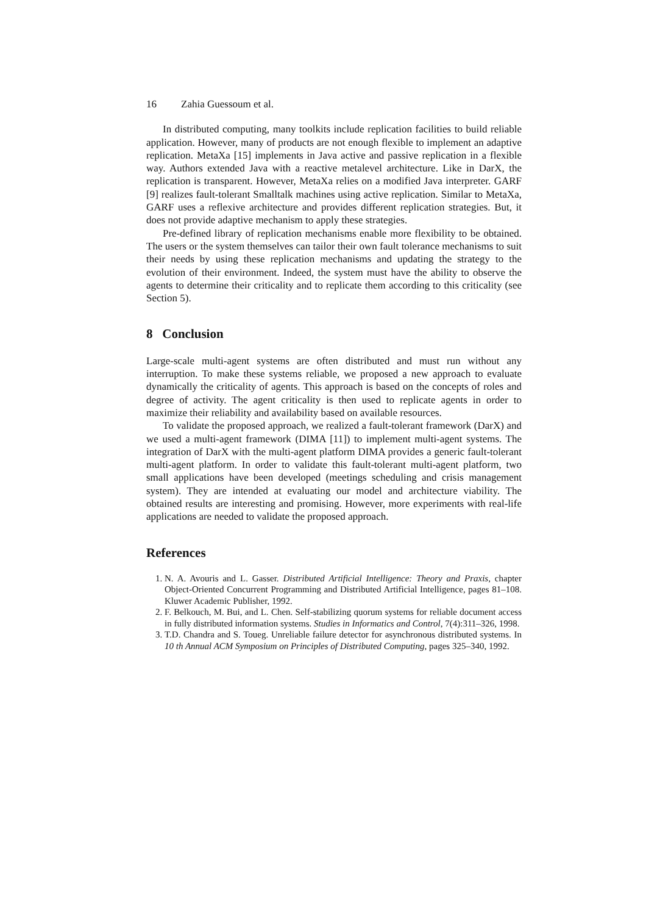16 Zahia Guessoum et al.
In distributed computing, many toolkits include replication facilities to build reliable application. However, many of products are not enough flexible to implement an adaptive replication. MetaXa [15] implements in Java active and passive replication in a flexible way. Authors extended Java with a reactive metalevel architecture. Like in DarX, the replication is transparent. However, MetaXa relies on a modified Java interpreter. GARF [9] realizes fault-tolerant Smalltalk machines using active replication. Similar to MetaXa, GARF uses a reflexive architecture and provides different replication strategies. But, it does not provide adaptive mechanism to apply these strategies.
Pre-defined library of replication mechanisms enable more flexibility to be obtained. The users or the system themselves can tailor their own fault tolerance mechanisms to suit their needs by using these replication mechanisms and updating the strategy to the evolution of their environment. Indeed, the system must have the ability to observe the agents to determine their criticality and to replicate them according to this criticality (see Section 5).
8 Conclusion
Large-scale multi-agent systems are often distributed and must run without any interruption. To make these systems reliable, we proposed a new approach to evaluate dynamically the criticality of agents. This approach is based on the concepts of roles and degree of activity. The agent criticality is then used to replicate agents in order to maximize their reliability and availability based on available resources.
To validate the proposed approach, we realized a fault-tolerant framework (DarX) and we used a multi-agent framework (DIMA [11]) to implement multi-agent systems. The integration of DarX with the multi-agent platform DIMA provides a generic fault-tolerant multi-agent platform. In order to validate this fault-tolerant multi-agent platform, two small applications have been developed (meetings scheduling and crisis management system). They are intended at evaluating our model and architecture viability. The obtained results are interesting and promising. However, more experiments with real-life applications are needed to validate the proposed approach.
References
1. N. A. Avouris and L. Gasser. Distributed Artificial Intelligence: Theory and Praxis, chapter Object-Oriented Concurrent Programming and Distributed Artificial Intelligence, pages 81–108. Kluwer Academic Publisher, 1992.
2. F. Belkouch, M. Bui, and L. Chen. Self-stabilizing quorum systems for reliable document access in fully distributed information systems. Studies in Informatics and Control, 7(4):311–326, 1998.
3. T.D. Chandra and S. Toueg. Unreliable failure detector for asynchronous distributed systems. In 10 th Annual ACM Symposium on Principles of Distributed Computing, pages 325–340, 1992.